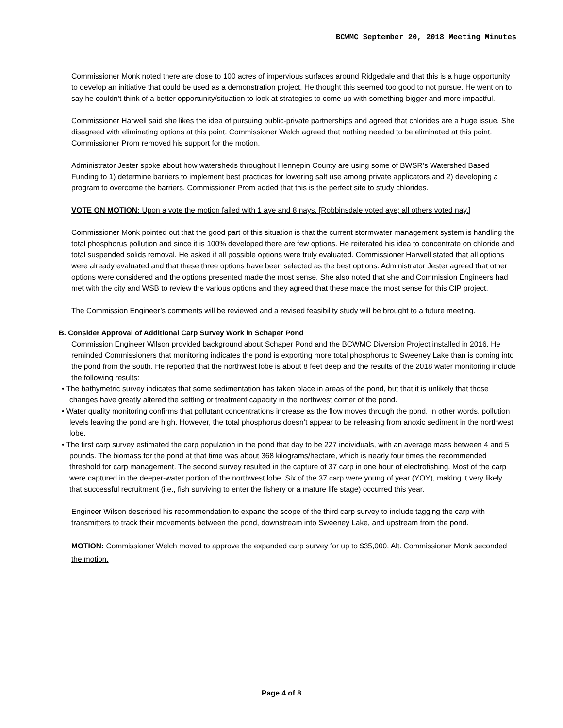BCWMC September 20, 2018 Meeting Minutes
Commissioner Monk noted there are close to 100 acres of impervious surfaces around Ridgedale and that this is a huge opportunity to develop an initiative that could be used as a demonstration project. He thought this seemed too good to not pursue. He went on to say he couldn’t think of a better opportunity/situation to look at strategies to come up with something bigger and more impactful.
Commissioner Harwell said she likes the idea of pursuing public-private partnerships and agreed that chlorides are a huge issue. She disagreed with eliminating options at this point. Commissioner Welch agreed that nothing needed to be eliminated at this point. Commissioner Prom removed his support for the motion.
Administrator Jester spoke about how watersheds throughout Hennepin County are using some of BWSR’s Watershed Based Funding to 1) determine barriers to implement best practices for lowering salt use among private applicators and 2) developing a program to overcome the barriers. Commissioner Prom added that this is the perfect site to study chlorides.
VOTE ON MOTION: Upon a vote the motion failed with 1 aye and 8 nays. [Robbinsdale voted aye; all others voted nay.]
Commissioner Monk pointed out that the good part of this situation is that the current stormwater management system is handling the total phosphorus pollution and since it is 100% developed there are few options. He reiterated his idea to concentrate on chloride and total suspended solids removal. He asked if all possible options were truly evaluated. Commissioner Harwell stated that all options were already evaluated and that these three options have been selected as the best options. Administrator Jester agreed that other options were considered and the options presented made the most sense. She also noted that she and Commission Engineers had met with the city and WSB to review the various options and they agreed that these made the most sense for this CIP project.
The Commission Engineer’s comments will be reviewed and a revised feasibility study will be brought to a future meeting.
B. Consider Approval of Additional Carp Survey Work in Schaper Pond
Commission Engineer Wilson provided background about Schaper Pond and the BCWMC Diversion Project installed in 2016. He reminded Commissioners that monitoring indicates the pond is exporting more total phosphorus to Sweeney Lake than is coming into the pond from the south. He reported that the northwest lobe is about 8 feet deep and the results of the 2018 water monitoring include the following results:
• The bathymetric survey indicates that some sedimentation has taken place in areas of the pond, but that it is unlikely that those changes have greatly altered the settling or treatment capacity in the northwest corner of the pond.
• Water quality monitoring confirms that pollutant concentrations increase as the flow moves through the pond. In other words, pollution levels leaving the pond are high. However, the total phosphorus doesn’t appear to be releasing from anoxic sediment in the northwest lobe.
• The first carp survey estimated the carp population in the pond that day to be 227 individuals, with an average mass between 4 and 5 pounds. The biomass for the pond at that time was about 368 kilograms/hectare, which is nearly four times the recommended threshold for carp management. The second survey resulted in the capture of 37 carp in one hour of electrofishing. Most of the carp were captured in the deeper-water portion of the northwest lobe. Six of the 37 carp were young of year (YOY), making it very likely that successful recruitment (i.e., fish surviving to enter the fishery or a mature life stage) occurred this year.
Engineer Wilson described his recommendation to expand the scope of the third carp survey to include tagging the carp with transmitters to track their movements between the pond, downstream into Sweeney Lake, and upstream from the pond.
MOTION: Commissioner Welch moved to approve the expanded carp survey for up to $35,000. Alt. Commissioner Monk seconded the motion.
Page 4 of 8